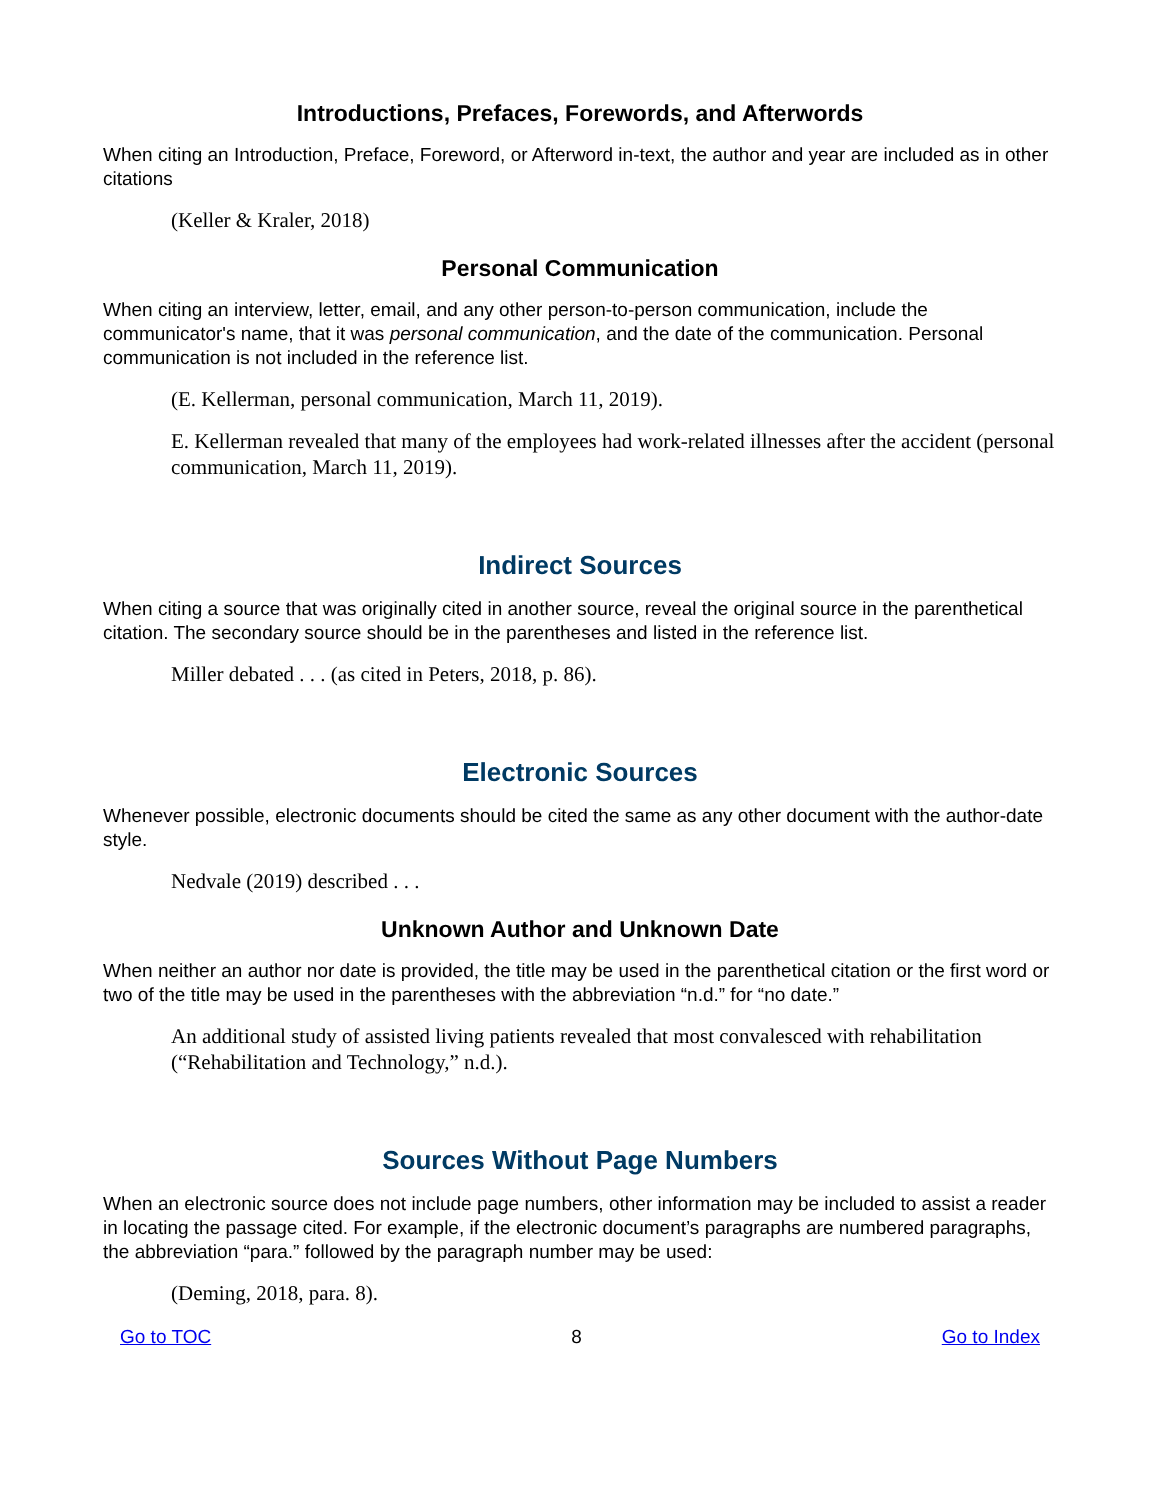Introductions, Prefaces, Forewords, and Afterwords
When citing an Introduction, Preface, Foreword, or Afterword in-text, the author and year are included as in other citations
(Keller & Kraler, 2018)
Personal Communication
When citing an interview, letter, email, and any other person-to-person communication, include the communicator's name, that it was personal communication, and the date of the communication. Personal communication is not included in the reference list.
(E. Kellerman, personal communication, March 11, 2019).
E. Kellerman revealed that many of the employees had work-related illnesses after the accident (personal communication, March 11, 2019).
Indirect Sources
When citing a source that was originally cited in another source, reveal the original source in the parenthetical citation. The secondary source should be in the parentheses and listed in the reference list.
Miller debated . . . (as cited in Peters, 2018, p. 86).
Electronic Sources
Whenever possible, electronic documents should be cited the same as any other document with the author-date style.
Nedvale (2019) described . . .
Unknown Author and Unknown Date
When neither an author nor date is provided, the title may be used in the parenthetical citation or the first word or two of the title may be used in the parentheses with the abbreviation “n.d.” for “no date.”
An additional study of assisted living patients revealed that most convalesced with rehabilitation (“Rehabilitation and Technology,” n.d.).
Sources Without Page Numbers
When an electronic source does not include page numbers, other information may be included to assist a reader in locating the passage cited. For example, if the electronic document’s paragraphs are numbered paragraphs, the abbreviation “para.” followed by the paragraph number may be used:
(Deming, 2018, para. 8).
Go to TOC 8 Go to Index